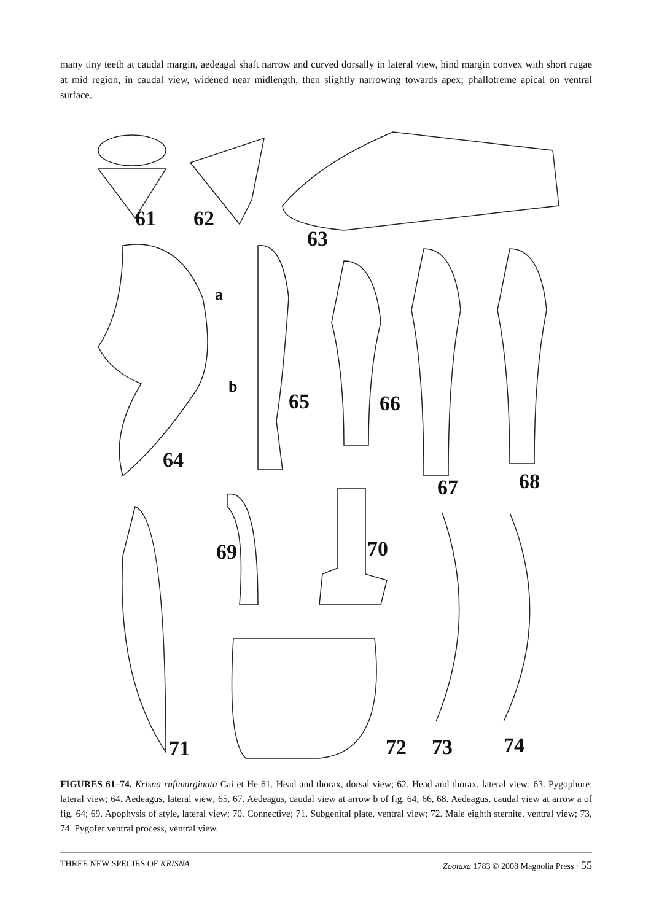many tiny teeth at caudal margin, aedeagal shaft narrow and curved dorsally in lateral view, hind margin convex with short rugae at mid region, in caudal view, widened near midlength, then slightly narrowing towards apex; phallotreme apical on ventral surface.
61 62
63
a
b
64
65 66
67 68
69 70
71 72 73 74
FIGURES 61–74. Krisna rufimarginata Cai et He 61. Head and thorax, dorsal view; 62. Head and thorax, lateral view; 63. Pygophore, lateral view; 64. Aedeagus, lateral view; 65, 67. Aedeagus, caudal view at arrow b of fig. 64; 66, 68. Aedeagus, caudal view at arrow a of fig. 64; 69. Apophysis of style, lateral view; 70. Connective; 71. Subgenital plate, ventral view; 72. Male eighth sternite, ventral view; 73, 74. Pygofer ventral process, ventral view.
THREE NEW SPECIES OF KRISNA Zootaxa 1783 © 2008 Magnolia Press · 55